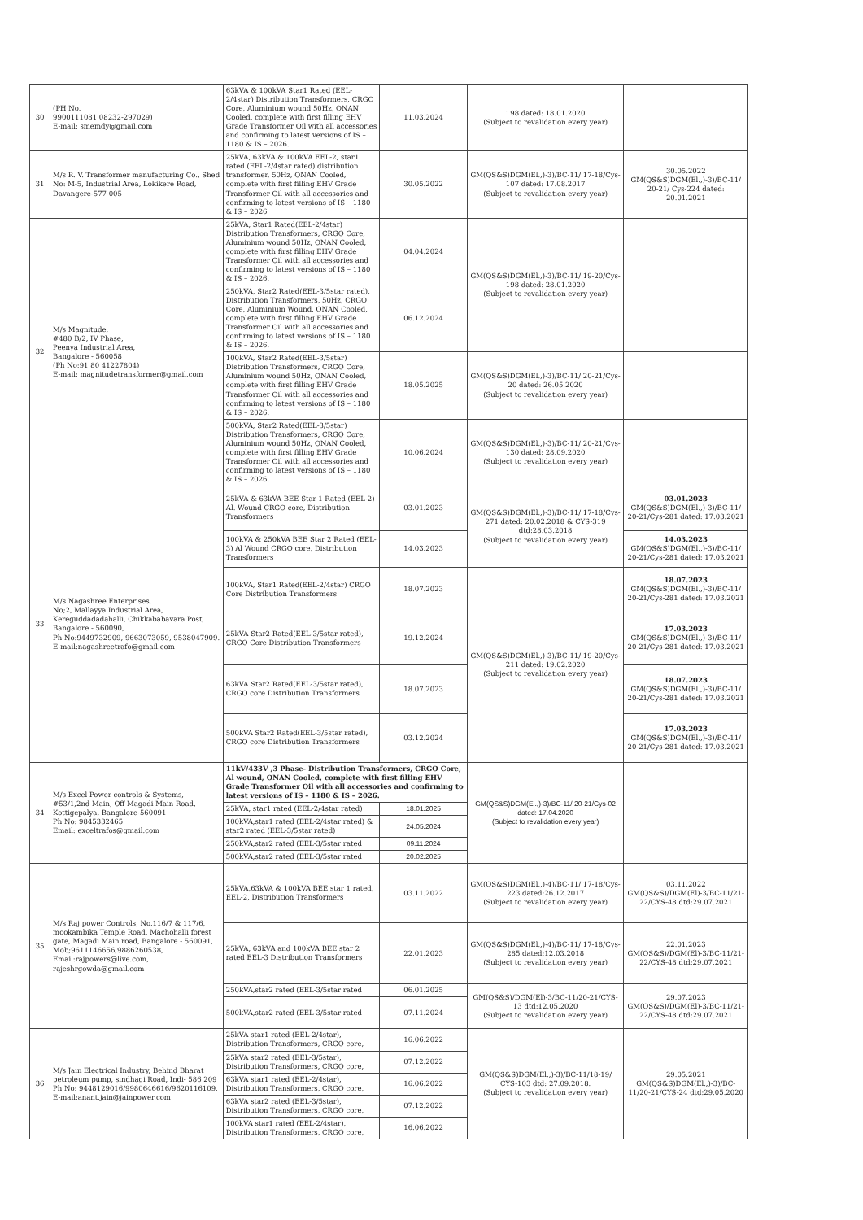| 30 | (PH No. 9900111081 08232-297029) E-mail: smemdy@gmail.com | 63kVA & 100kVA Star1 Rated (EEL-2/4star) Distribution Transformers, CRGO Core, Aluminium wound 50Hz, ONAN Cooled, complete with first filling EHV Grade Transformer Oil with all accessories and confirming to latest versions of IS – 1180 & IS – 2026. | 11.03.2024 | 198 dated: 18.01.2020 (Subject to revalidation every year) | |
| 31 | M/s R. V. Transformer manufacturing Co., Shed No: M-5, Industrial Area, Lokikere Road, Davangere-577 005 | 25kVA, 63kVA & 100kVA EEL-2, star1 rated (EEL-2/4star rated) distribution transformer, 50Hz, ONAN Cooled, complete with first filling EHV Grade Transformer Oil with all accessories and confirming to latest versions of IS – 1180 & IS – 2026 | 30.05.2022 | GM(QS&S)DGM(El.,)-3)/BC-11/ 17-18/Cys-107 dated: 17.08.2017 (Subject to revalidation every year) | 30.05.2022 GM(QS&S)DGM(El.,)-3)/BC-11/ 20-21/ Cys-224 dated: 20.01.2021 |
| 32 | M/s Magnitude, #480 B/2, IV Phase, Peenya Industrial Area, Bangalore - 560058 (Ph No:91 80 41227804) E-mail: magnitudetransformer@gmail.com | 25kVA, Star1 Rated(EEL-2/4star) Distribution Transformers, CRGO Core, Aluminium wound 50Hz, ONAN Cooled, complete with first filling EHV Grade Transformer Oil with all accessories and confirming to latest versions of IS – 1180 & IS – 2026. | 04.04.2024 | GM(QS&S)DGM(El.,)-3)/BC-11/ 19-20/Cys-198 dated: 28.01.2020 (Subject to revalidation every year) | |
| | | 250kVA, Star2 Rated(EEL-3/5star rated), Distribution Transformers, 50Hz, CRGO Core, Aluminium Wound, ONAN Cooled, complete with first filling EHV Grade Transformer Oil with all accessories and confirming to latest versions of IS – 1180 & IS – 2026. | 06.12.2024 | | |
| | | 100kVA, Star2 Rated(EEL-3/5star) Distribution Transformers, CRGO Core, Aluminium wound 50Hz, ONAN Cooled, complete with first filling EHV Grade Transformer Oil with all accessories and confirming to latest versions of IS – 1180 & IS – 2026. | 18.05.2025 | GM(QS&S)DGM(El.,)-3)/BC-11/ 20-21/Cys-20 dated: 26.05.2020 (Subject to revalidation every year) | |
| | | 500kVA, Star2 Rated(EEL-3/5star) Distribution Transformers, CRGO Core, Aluminium wound 50Hz, ONAN Cooled, complete with first filling EHV Grade Transformer Oil with all accessories and confirming to latest versions of IS – 1180 & IS – 2026. | 10.06.2024 | GM(QS&S)DGM(El.,)-3)/BC-11/ 20-21/Cys-130 dated: 28.09.2020 (Subject to revalidation every year) | |
| 33 | M/s Nagashree Enterprises, No;2, Mallayya Industrial Area, Kereguddadadahalli, Chikkababavara Post, Bangalore - 560090, Ph No:9449732909, 9663073059, 9538047909. E-mail:nagashreetrafo@gmail.com | 25kVA & 63kVA BEE Star 1 Rated (EEL-2) Al. Wound CRGO core, Distribution Transformers | 03.01.2023 | GM(QS&S)DGM(El.,)-3)/BC-11/ 17-18/Cys-271 dated: 20.02.2018 & CYS-319 dtd:28.03.2018 (Subject to revalidation every year) | 03.01.2023 GM(QS&S)DGM(El.,)-3)/BC-11/ 20-21/Cys-281 dated: 17.03.2021 |
| | | 100kVA & 250kVA BEE Star 2 Rated (EEL-3) Al Wound CRGO core, Distribution Transformers | 14.03.2023 | | 14.03.2023 GM(QS&S)DGM(El.,)-3)/BC-11/ 20-21/Cys-281 dated: 17.03.2021 |
| | | 100kVA, Star1 Rated(EEL-2/4star) CRGO Core Distribution Transformers | 18.07.2023 | GM(QS&S)DGM(El.,)-3)/BC-11/ 19-20/Cys-211 dated: 19.02.2020 (Subject to revalidation every year) | 18.07.2023 GM(QS&S)DGM(El.,)-3)/BC-11/ 20-21/Cys-281 dated: 17.03.2021 |
| | | 25kVA Star2 Rated(EEL-3/5star rated), CRGO Core Distribution Transformers | 19.12.2024 | | 17.03.2023 GM(QS&S)DGM(El.,)-3)/BC-11/ 20-21/Cys-281 dated: 17.03.2021 |
| | | 63kVA Star2 Rated(EEL-3/5star rated), CRGO core Distribution Transformers | 18.07.2023 | | 18.07.2023 GM(QS&S)DGM(El.,)-3)/BC-11/ 20-21/Cys-281 dated: 17.03.2021 |
| | | 500kVA Star2 Rated(EEL-3/5star rated), CRGO core Distribution Transformers | 03.12.2024 | | 17.03.2023 GM(QS&S)DGM(El.,)-3)/BC-11/ 20-21/Cys-281 dated: 17.03.2021 |
| 34 | M/s Excel Power controls & Systems, #53/1,2nd Main, Off Magadi Main Road, Kottigepalya, Bangalore-560091 Ph No: 9845332465 Email: exceltrafos@gmail.com | 11kV/433V ,3 Phase- Distribution Transformers, CRGO Core, Al wound, ONAN Cooled, complete with first filling EHV Grade Transformer Oil with all accessories and confirming to latest versions of IS – 1180 & IS – 2026. | | GM(QS&S)DGM(El.,)-3)/BC-11/ 20-21/Cys-02 dated: 17.04.2020 (Subject to revalidation every year) | |
| | | 25kVA, star1 rated (EEL-2/4star rated) | 18.01.2025 | | |
| | | 100kVA,star1 rated (EEL-2/4star rated) & star2 rated (EEL-3/5star rated) | 24.05.2024 | | |
| | | 250kVA,star2 rated (EEL-3/5star rated | 09.11.2024 | | |
| | | 500kVA,star2 rated (EEL-3/5star rated | 20.02.2025 | | |
| 35 | M/s Raj power Controls, No.116/7 & 117/6, mookambika Temple Road, Machohalli forest gate, Magadi Main road, Bangalore - 560091, Mob;9611146656,9886260538, Email:rajpowers@live.com, rajeshrgowda@gmail.com | 25kVA,63kVA & 100kVA BEE star 1 rated, EEL-2, Distribution Transformers | 03.11.2022 | GM(QS&S)DGM(El.,)-4)/BC-11/ 17-18/Cys-223 dated:26.12.2017 (Subject to revalidation every year) | 03.11.2022 GM(QS&S)/DGM(El)-3/BC-11/21-22/CYS-48 dtd:29.07.2021 |
| | | 25kVA, 63kVA and 100kVA BEE star 2 rated EEL-3 Distribution Transformers | 22.01.2023 | GM(QS&S)DGM(El.,)-4)/BC-11/ 17-18/Cys-285 dated:12.03.2018 (Subject to revalidation every year) | 22.01.2023 GM(QS&S)/DGM(El)-3/BC-11/21-22/CYS-48 dtd:29.07.2021 |
| | | 250kVA,star2 rated (EEL-3/5star rated | 06.01.2025 | GM(QS&S)/DGM(El)-3/BC-11/20-21/CYS-13 dtd:12.05.2020 (Subject to revalidation every year) | 29.07.2023 GM(QS&S)/DGM(El)-3/BC-11/21-22/CYS-48 dtd:29.07.2021 |
| | | 500kVA,star2 rated (EEL-3/5star rated | 07.11.2024 | | |
| 36 | M/s Jain Electrical Industry, Behind Bharat petroleum pump, sindhagi Road, Indi- 586 209 Ph No: 9448129016/9980646616/9620116109. E-mail:anant.jain@jainpower.com | 25kVA star1 rated (EEL-2/4star), Distribution Transformers, CRGO core, | 16.06.2022 | GM(QS&S)DGM(El.,)-3)/BC-11/18-19/ CYS-103 dtd: 27.09.2018. (Subject to revalidation every year) | 29.05.2021 GM(QS&S)DGM(El.,)-3)/BC-11/20-21/CYS-24 dtd:29.05.2020 |
| | | 25kVA star2 rated (EEL-3/5star), Distribution Transformers, CRGO core, | 07.12.2022 | | |
| | | 63kVA star1 rated (EEL-2/4star), Distribution Transformers, CRGO core, | 16.06.2022 | | |
| | | 63kVA star2 rated (EEL-3/5star), Distribution Transformers, CRGO core, | 07.12.2022 | | |
| | | 100kVA star1 rated (EEL-2/4star), Distribution Transformers, CRGO core, | 16.06.2022 | | |